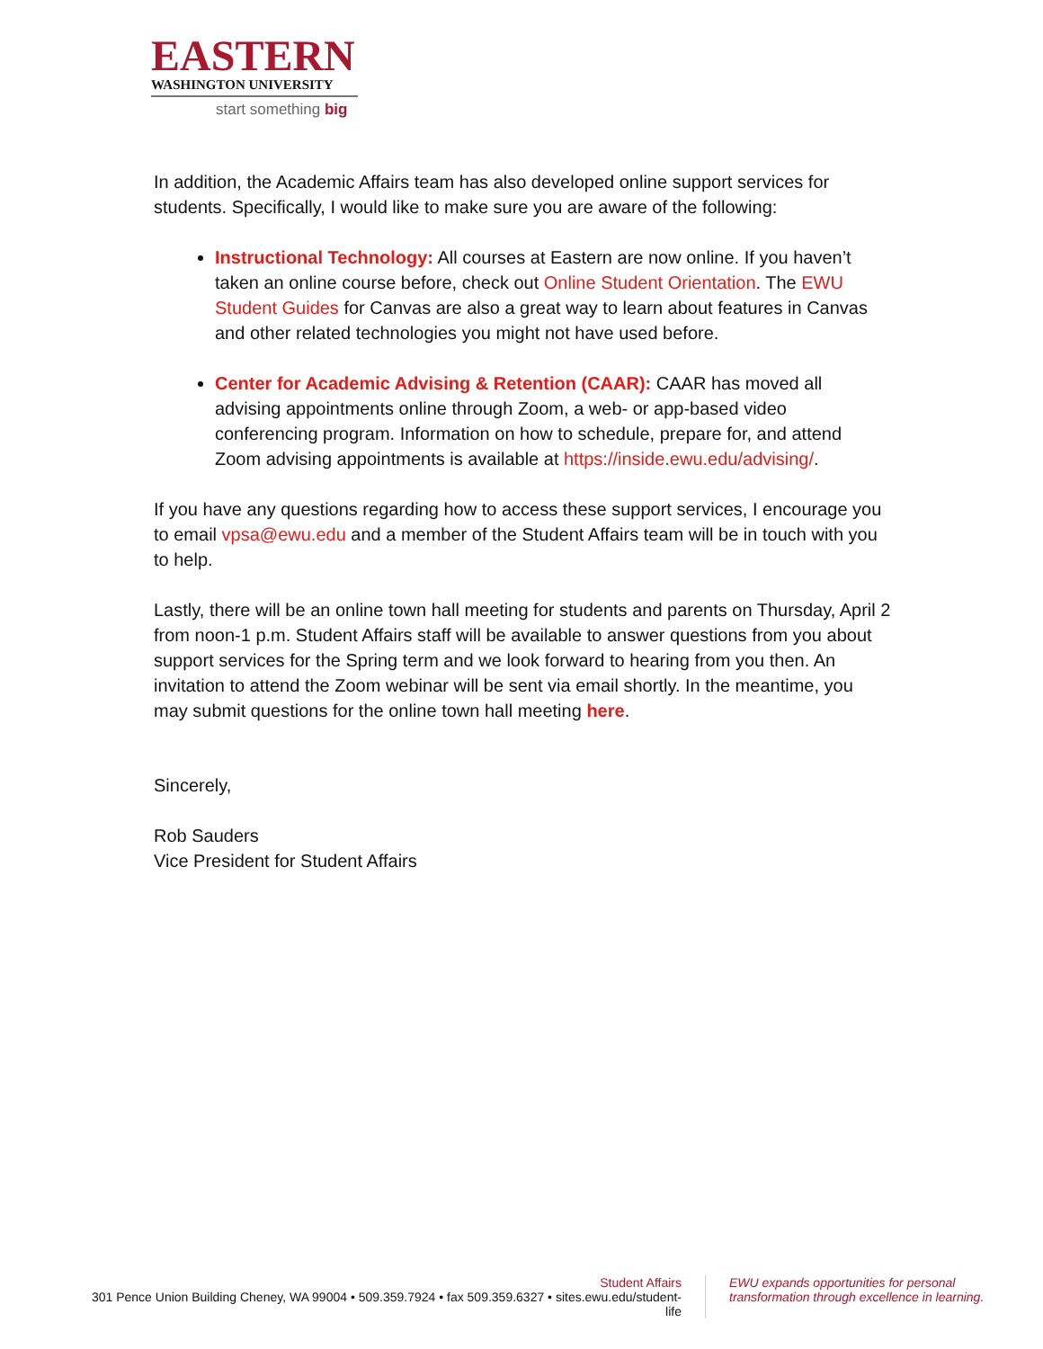EASTERN
WASHINGTON UNIVERSITY
start something big
In addition, the Academic Affairs team has also developed online support services for students. Specifically, I would like to make sure you are aware of the following:
Instructional Technology: All courses at Eastern are now online. If you haven’t taken an online course before, check out Online Student Orientation. The EWU Student Guides for Canvas are also a great way to learn about features in Canvas and other related technologies you might not have used before.
Center for Academic Advising & Retention (CAAR): CAAR has moved all advising appointments online through Zoom, a web- or app-based video conferencing program. Information on how to schedule, prepare for, and attend Zoom advising appointments is available at https://inside.ewu.edu/advising/.
If you have any questions regarding how to access these support services, I encourage you to email vpsa@ewu.edu and a member of the Student Affairs team will be in touch with you to help.
Lastly, there will be an online town hall meeting for students and parents on Thursday, April 2 from noon-1 p.m. Student Affairs staff will be available to answer questions from you about support services for the Spring term and we look forward to hearing from you then. An invitation to attend the Zoom webinar will be sent via email shortly. In the meantime, you may submit questions for the online town hall meeting here.
Sincerely,
Rob Sauders
Vice President for Student Affairs
Student Affairs
301 Pence Union Building Cheney, WA 99004 • 509.359.7924 • fax 509.359.6327 • sites.ewu.edu/student-life
EWU expands opportunities for personal
transformation through excellence in learning.